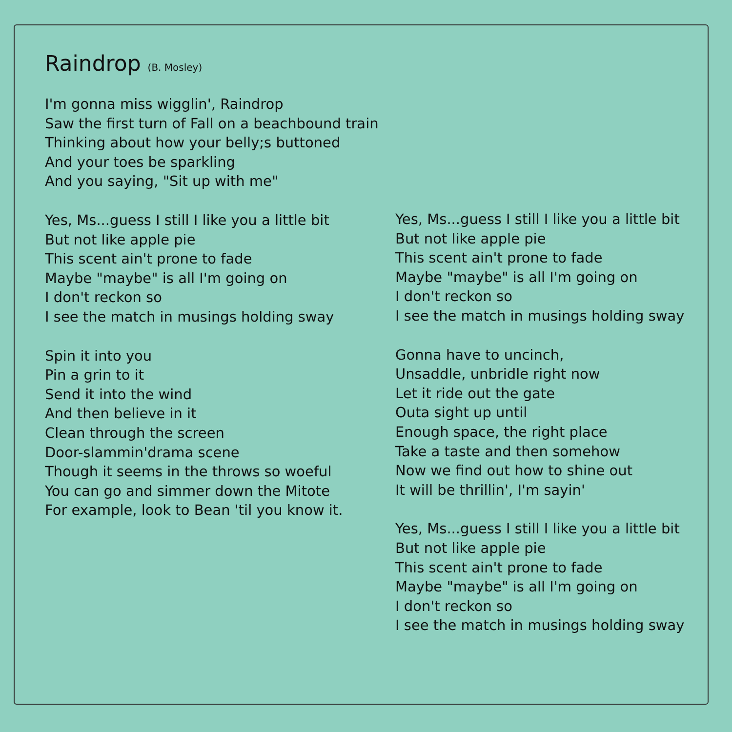Raindrop (B. Mosley)
I'm gonna miss wigglin', Raindrop
Saw the first turn of Fall on a beachbound train
Thinking about how your belly;s buttoned
And your toes be sparkling
And you saying, "Sit up with me"
Yes, Ms...guess I still I like you a little bit
But not like apple pie
This scent ain't prone to fade
Maybe "maybe" is all I'm going on
I don't reckon so
I see the match in musings holding sway
Spin it into you
Pin a grin to it
Send it into the wind
And then believe in it
Clean through the screen
Door-slammin'drama scene
Though it seems in the throws so woeful
You can go and simmer down the Mitote
For example, look to Bean 'til you know it.
Yes, Ms...guess I still I like you a little bit
But not like apple pie
This scent ain't prone to fade
Maybe "maybe" is all I'm going on
I don't reckon so
I see the match in musings holding sway
Gonna have to uncinch,
Unsaddle, unbridle right now
Let it ride out the gate
Outa sight up until
Enough space, the right place
Take a taste and then somehow
Now we find out how to shine out
It will be thrillin', I'm sayin'
Yes, Ms...guess I still I like you a little bit
But not like apple pie
This scent ain't prone to fade
Maybe "maybe" is all I'm going on
I don't reckon so
I see the match in musings holding sway